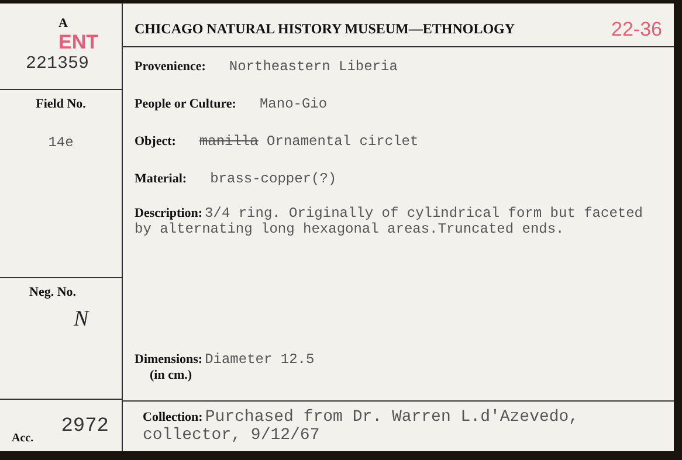A ENT
221359
Field No.
14e
Neg. No.
N
Acc.
2972
CHICAGO NATURAL HISTORY MUSEUM—ETHNOLOGY 22-36
Provenience: Northeastern Liberia
People or Culture: Mano-Gio
Object: manilla Ornamental circlet
Material: brass-copper(?)
Description: 3/4 ring. Originally of cylindrical form but faceted by alternating long hexagonal areas.Truncated ends.
Dimensions: Diameter 12.5
(in cm.)
Collection: Purchased from Dr. Warren L.d'Azevedo, collector, 9/12/67